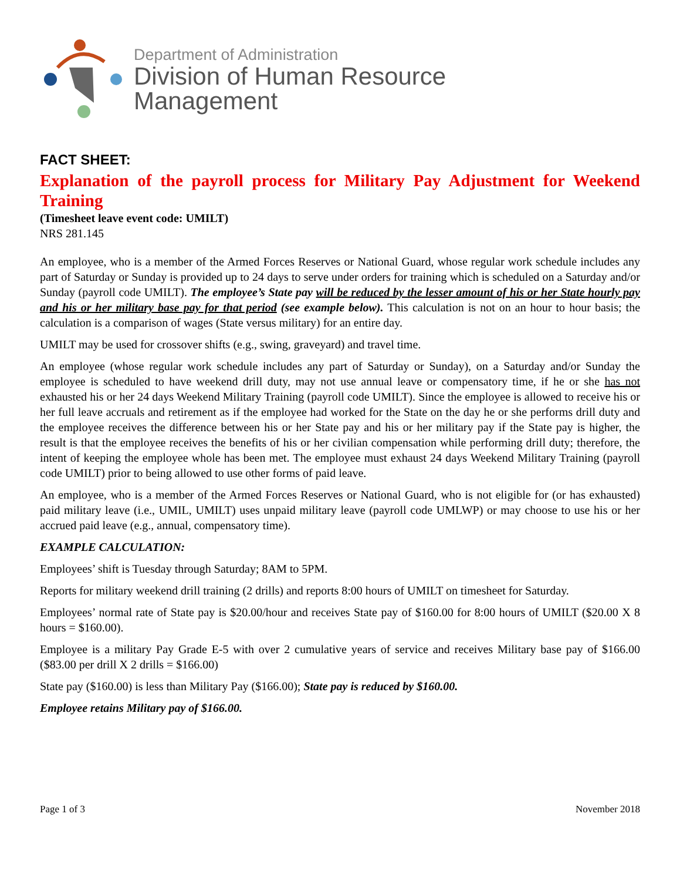Department of Administration
Division of Human Resource
Management
FACT SHEET:
Explanation of the payroll process for Military Pay Adjustment for Weekend Training
(Timesheet leave event code: UMILT)
NRS 281.145
An employee, who is a member of the Armed Forces Reserves or National Guard, whose regular work schedule includes any part of Saturday or Sunday is provided up to 24 days to serve under orders for training which is scheduled on a Saturday and/or Sunday (payroll code UMILT). The employee’s State pay will be reduced by the lesser amount of his or her State hourly pay and his or her military base pay for that period (see example below). This calculation is not on an hour to hour basis; the calculation is a comparison of wages (State versus military) for an entire day.
UMILT may be used for crossover shifts (e.g., swing, graveyard) and travel time.
An employee (whose regular work schedule includes any part of Saturday or Sunday), on a Saturday and/or Sunday the employee is scheduled to have weekend drill duty, may not use annual leave or compensatory time, if he or she has not exhausted his or her 24 days Weekend Military Training (payroll code UMILT). Since the employee is allowed to receive his or her full leave accruals and retirement as if the employee had worked for the State on the day he or she performs drill duty and the employee receives the difference between his or her State pay and his or her military pay if the State pay is higher, the result is that the employee receives the benefits of his or her civilian compensation while performing drill duty; therefore, the intent of keeping the employee whole has been met. The employee must exhaust 24 days Weekend Military Training (payroll code UMILT) prior to being allowed to use other forms of paid leave.
An employee, who is a member of the Armed Forces Reserves or National Guard, who is not eligible for (or has exhausted) paid military leave (i.e., UMIL, UMILT) uses unpaid military leave (payroll code UMLWP) or may choose to use his or her accrued paid leave (e.g., annual, compensatory time).
EXAMPLE CALCULATION:
Employees’ shift is Tuesday through Saturday; 8AM to 5PM.
Reports for military weekend drill training (2 drills) and reports 8:00 hours of UMILT on timesheet for Saturday.
Employees’ normal rate of State pay is $20.00/hour and receives State pay of $160.00 for 8:00 hours of UMILT ($20.00 X 8 hours = $160.00).
Employee is a military Pay Grade E-5 with over 2 cumulative years of service and receives Military base pay of $166.00 ($83.00 per drill X 2 drills = $166.00)
State pay ($160.00) is less than Military Pay ($166.00); State pay is reduced by $160.00.
Employee retains Military pay of $166.00.
Page 1 of 3 November 2018